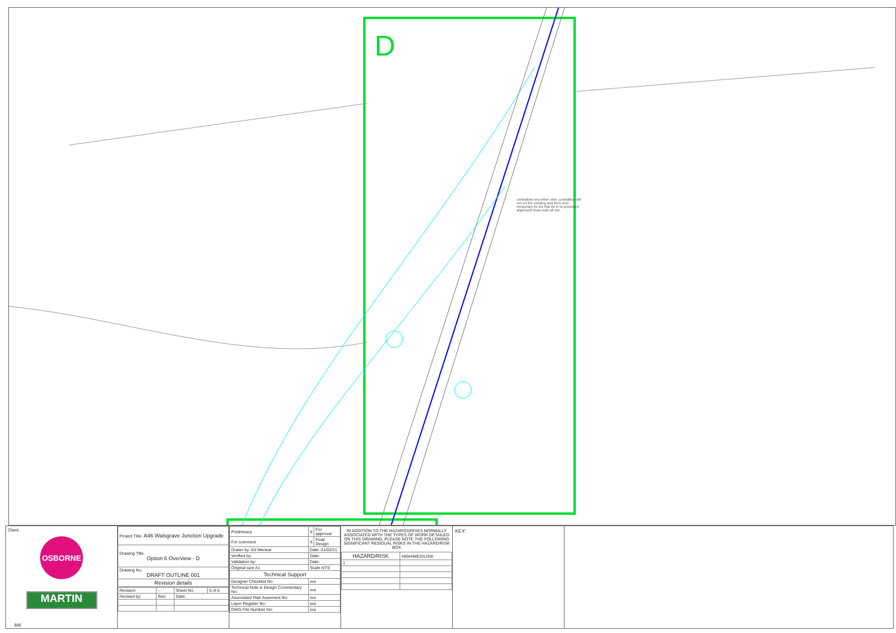D
contraflow req either side. contraflow will run on the existing and then onto temporary tie ins that tie in to proposed alignment thats built off site.
Client.
OSBORNE
MARTIN
886
| Project Title. A46 Walsgrave Junction Upgrade |
| Drawing Title. Option 6 Overview - D |
| Drawing No. DRAFT OUTLINE 001 |
| Revision details |
| Revision | -- | Sheet No. | 5 of 5 |
| Revised by: | Rev: | Date: | |
| Preliminary | X | For approval |
| For comment | X | Final Design |
| Drawn by: Ed Menear | Date: 01/02/21 | |
| Verified by: | Date: | |
| Validation by: | Date: | |
| Original size A1 | Scale NTS | |
| Technical Support | | |
| Designer Checklist No: | xxx | |
| Technical Note & Design Commentary No: | xxx | |
| Associated Risk Assement No: | xxx | |
| Layer Register No: | xxx | |
| DWG File Number No: | xxx | |
IN ADDITION TO THE HAZARDS/RISKS NORMALLY ASSOCIATED WITH THE TYPES OF WORK DETAILED ON THIS DRAWING, PLEASE NOTE THE FOLLOWING SIGNIFICANT RESIDUAL RISKS IN THE HAZARD/RISK BOX
| HAZARD/RISK | HIGH/MED/LOW |
| 1 | |
KEY: